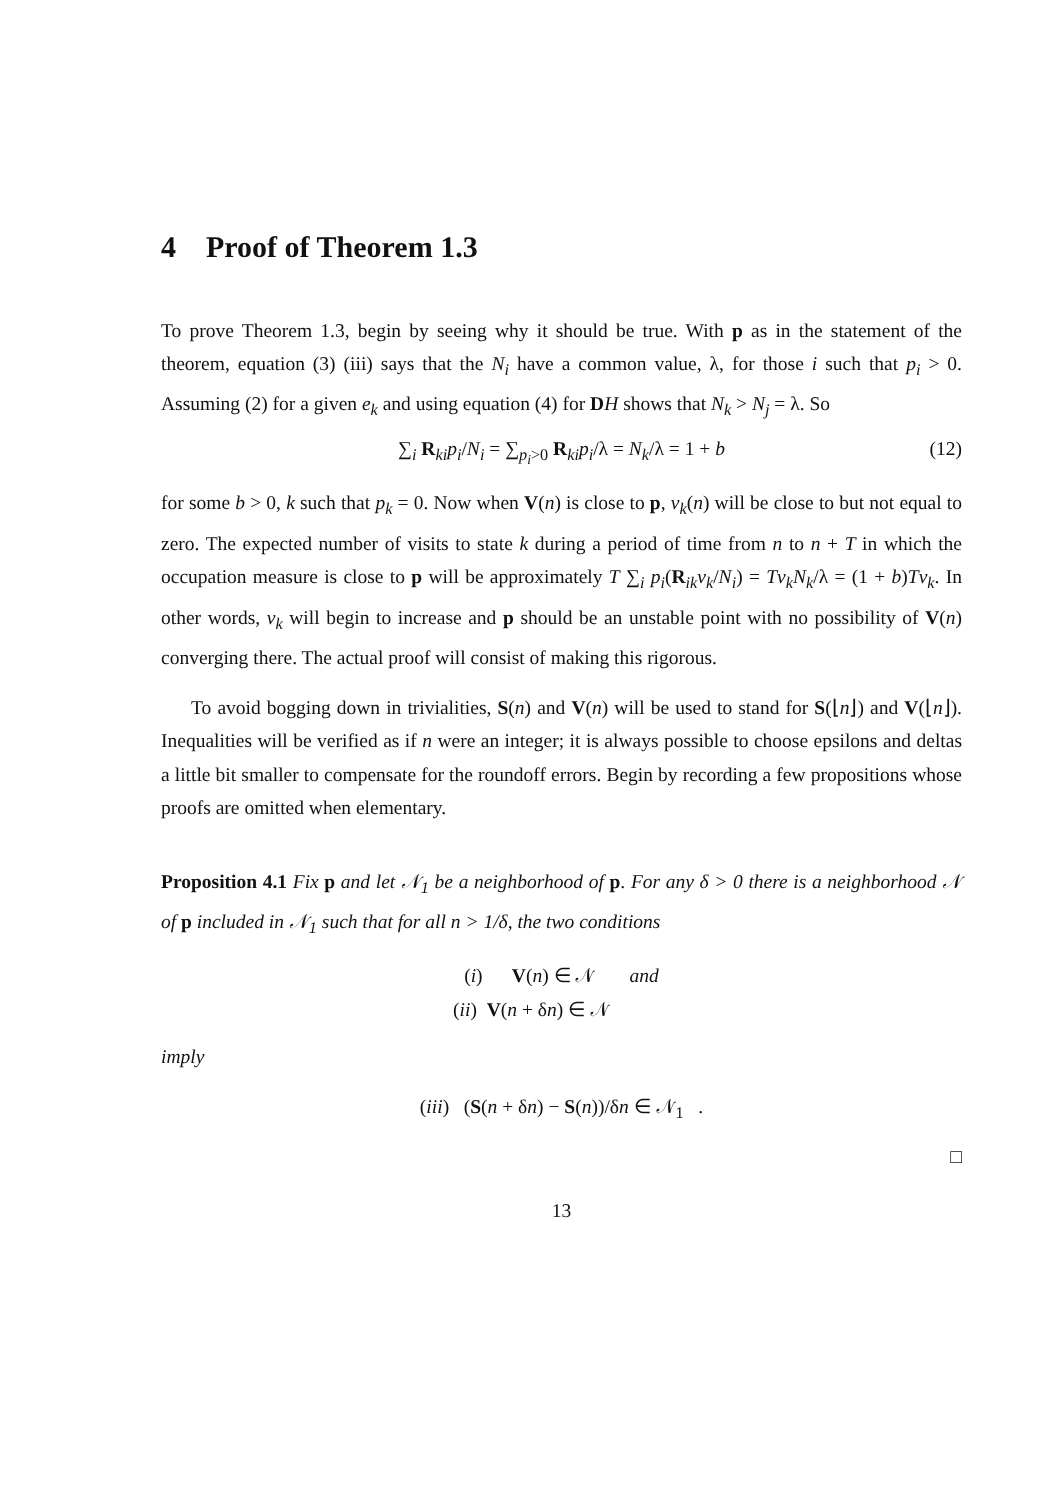4 Proof of Theorem 1.3
To prove Theorem 1.3, begin by seeing why it should be true. With p as in the statement of the theorem, equation (3) (iii) says that the N<sub>i</sub> have a common value, λ, for those i such that p<sub>i</sub> > 0. Assuming (2) for a given e<sub>k</sub> and using equation (4) for DH shows that N<sub>k</sub> > N<sub>j</sub> = λ. So
∑<sub>i</sub> R<sub>ki</sub>p<sub>i</sub>/N<sub>i</sub> = ∑<sub>p<sub>i</sub>>0</sub> R<sub>ki</sub>p<sub>i</sub>/λ = N<sub>k</sub>/λ = 1 + b (12)
for some b > 0, k such that p<sub>k</sub> = 0. Now when V(n) is close to p, v<sub>k</sub>(n) will be close to but not equal to zero. The expected number of visits to state k during a period of time from n to n + T in which the occupation measure is close to p will be approximately T ∑<sub>i</sub> p<sub>i</sub>(R<sub>ik</sub>v<sub>k</sub>/N<sub>i</sub>) = Tv<sub>k</sub>N<sub>k</sub>/λ = (1 + b)Tv<sub>k</sub>. In other words, v<sub>k</sub> will begin to increase and p should be an unstable point with no possibility of V(n) converging there. The actual proof will consist of making this rigorous.
To avoid bogging down in trivialities, S(n) and V(n) will be used to stand for S(⌊n⌋) and V(⌊n⌋). Inequalities will be verified as if n were an integer; it is always possible to choose epsilons and deltas a little bit smaller to compensate for the roundoff errors. Begin by recording a few propositions whose proofs are omitted when elementary.
Proposition 4.1 Fix p and let 𝒩<sub>1</sub> be a neighborhood of p. For any δ > 0 there is a neighborhood 𝒩 of p included in 𝒩<sub>1</sub> such that for all n > 1/δ, the two conditions
(i) V(n) ∈ 𝒩 and
(ii) V(n + δn) ∈ 𝒩
imply
(iii) (S(n + δn) − S(n))/δn ∈ 𝒩<sub>1</sub> .
□
13